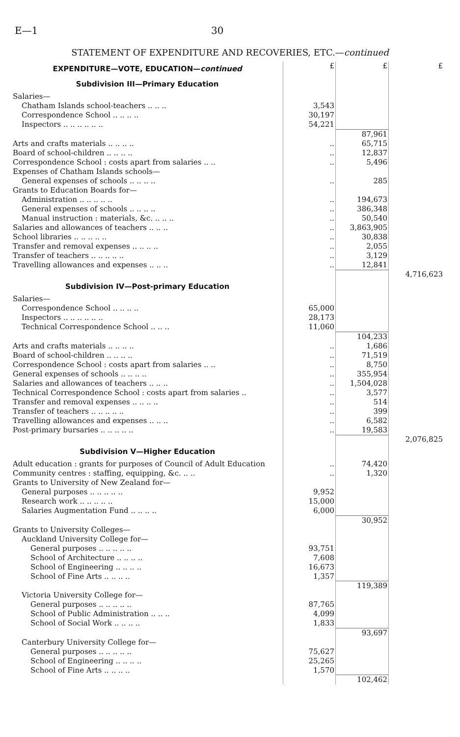E—1 30
STATEMENT OF EXPENDITURE AND RECOVERIES, ETC.—continued
| EXPENDITURE—VOTE, EDUCATION— continued | £ | £ | £ |
| Subdivision III—Primary Education | | | |
| Salaries— | | | |
| Chatham Islands school-teachers .. .. .. | 3,543 | | |
| Correspondence School .. .. .. .. | 30,197 | | |
| Inspectors .. .. .. .. .. .. | 54,221 | | |
| | | 87,961 | |
| Arts and crafts materials .. .. .. .. | .. | 65,715 | |
| Board of school-children .. .. .. .. | .. | 12,837 | |
| Correspondence School : costs apart from salaries .. .. | .. | 5,496 | |
| Expenses of Chatham Islands schools— | | | |
| General expenses of schools .. .. .. .. | .. | 285 | |
| Grants to Education Boards for— | | | |
| Administration .. .. .. .. .. | .. | 194,673 | |
| General expenses of schools .. .. .. .. | .. | 386,348 | |
| Manual instruction : materials, &c. .. .. .. | .. | 50,540 | |
| Salaries and allowances of teachers .. .. .. | .. | 3,863,905 | |
| School libraries .. .. .. .. .. | .. | 30,838 | |
| Transfer and removal expenses .. .. .. .. | .. | 2,055 | |
| Transfer of teachers .. .. .. .. .. | .. | 3,129 | |
| Travelling allowances and expenses .. .. .. | .. | 12,841 | |
| | | | 4,716,623 |
| Subdivision IV—Post-primary Education | | | |
| Salaries— | | | |
| Correspondence School .. .. .. .. | 65,000 | | |
| Inspectors .. .. .. .. .. .. | 28,173 | | |
| Technical Correspondence School .. .. .. | 11,060 | | |
| | | 104,233 | |
| Arts and crafts materials .. .. .. .. | .. | 1,686 | |
| Board of school-children .. .. .. .. | .. | 71,519 | |
| Correspondence School : costs apart from salaries .. .. | .. | 8,750 | |
| General expenses of schools .. .. .. .. | .. | 355,954 | |
| Salaries and allowances of teachers .. .. .. | .. | 1,504,028 | |
| Technical Correspondence School : costs apart from salaries .. | .. | 3,577 | |
| Transfer and removal expenses .. .. .. .. | .. | 514 | |
| Transfer of teachers .. .. .. .. .. | .. | 399 | |
| Travelling allowances and expenses .. .. .. | .. | 6,582 | |
| Post-primary bursaries .. .. .. .. .. | .. | 19,583 | |
| | | | 2,076,825 |
| Subdivision V—Higher Education | | | |
| Adult education : grants for purposes of Council of Adult Education | .. | 74,420 | |
| Community centres : staffing, equipping, &c. .. .. | .. | 1,320 | |
| Grants to University of New Zealand for— | | | |
| General purposes .. .. .. .. .. | 9,952 | | |
| Research work .. .. .. .. .. | 15,000 | | |
| Salaries Augmentation Fund .. .. .. .. | 6,000 | | |
| | | 30,952 | |
| Grants to University Colleges— | | | |
| Auckland University College for— | | | |
| General purposes .. .. .. .. .. | 93,751 | | |
| School of Architecture .. .. .. .. | 7,608 | | |
| School of Engineering .. .. .. .. | 16,673 | | |
| School of Fine Arts .. .. .. .. | 1,357 | | |
| | | 119,389 | |
| Victoria University College for— | | | |
| General purposes .. .. .. .. .. | 87,765 | | |
| School of Public Administration .. .. .. | 4,099 | | |
| School of Social Work .. .. .. .. | 1,833 | | |
| | | 93,697 | |
| Canterbury University College for— | | | |
| General purposes .. .. .. .. .. | 75,627 | | |
| School of Engineering .. .. .. .. | 25,265 | | |
| School of Fine Arts .. .. .. .. | 1,570 | | |
| | | 102,462 | |